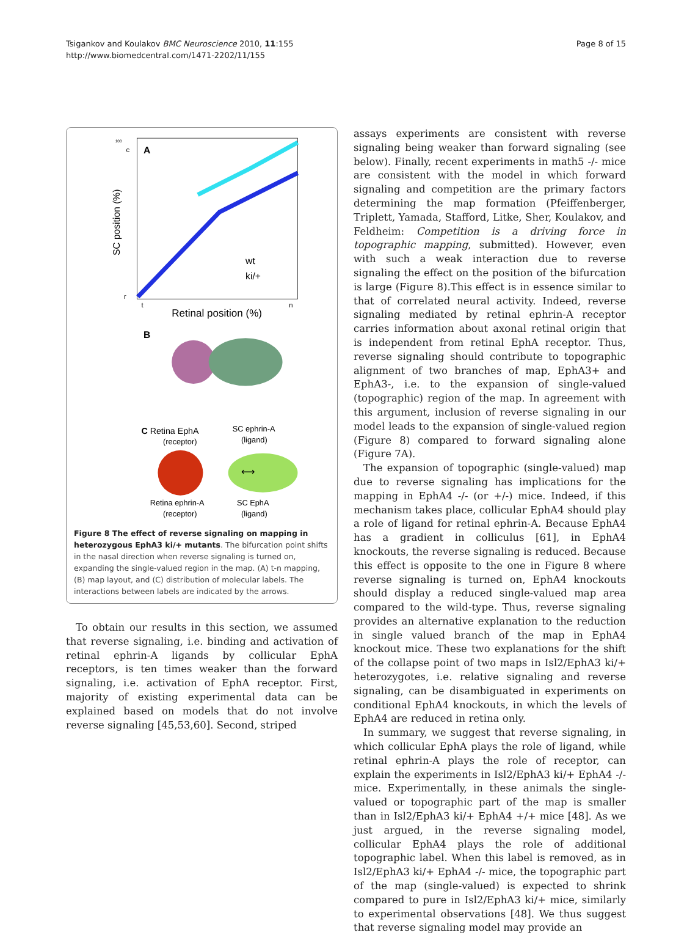Tsigankov and Koulakov BMC Neuroscience 2010, 11:155
http://www.biomedcentral.com/1471-2202/11/155
Page 8 of 15
A
100
r
c
wt
ki/+
SC position (%)
t
n
Retinal position (%)
B
C Retina EphA
(receptor)
SC ephrin-A
(ligand)
⟷
Retina ephrin-A
(receptor)
SC EphA
(ligand)
Figure 8 The effect of reverse signaling on mapping in heterozygous EphA3 ki/+ mutants. The bifurcation point shifts in the nasal direction when reverse signaling is turned on, expanding the single-valued region in the map. (A) t-n mapping, (B) map layout, and (C) distribution of molecular labels. The interactions between labels are indicated by the arrows.
To obtain our results in this section, we assumed that reverse signaling, i.e. binding and activation of retinal ephrin-A ligands by collicular EphA receptors, is ten times weaker than the forward signaling, i.e. activation of EphA receptor. First, majority of existing experimental data can be explained based on models that do not involve reverse signaling [45,53,60]. Second, striped
assays experiments are consistent with reverse signaling being weaker than forward signaling (see below). Finally, recent experiments in math5 -/- mice are consistent with the model in which forward signaling and competition are the primary factors determining the map formation (Pfeiffenberger, Triplett, Yamada, Stafford, Litke, Sher, Koulakov, and Feldheim: Competition is a driving force in topographic mapping, submitted). However, even with such a weak interaction due to reverse signaling the effect on the position of the bifurcation is large (Figure 8).This effect is in essence similar to that of correlated neural activity. Indeed, reverse signaling mediated by retinal ephrin-A receptor carries information about axonal retinal origin that is independent from retinal EphA receptor. Thus, reverse signaling should contribute to topographic alignment of two branches of map, EphA3+ and EphA3-, i.e. to the expansion of single-valued (topographic) region of the map. In agreement with this argument, inclusion of reverse signaling in our model leads to the expansion of single-valued region (Figure 8) compared to forward signaling alone (Figure 7A).
The expansion of topographic (single-valued) map due to reverse signaling has implications for the mapping in EphA4 -/- (or +/-) mice. Indeed, if this mechanism takes place, collicular EphA4 should play a role of ligand for retinal ephrin-A. Because EphA4 has a gradient in colliculus [61], in EphA4 knockouts, the reverse signaling is reduced. Because this effect is opposite to the one in Figure 8 where reverse signaling is turned on, EphA4 knockouts should display a reduced single-valued map area compared to the wild-type. Thus, reverse signaling provides an alternative explanation to the reduction in single valued branch of the map in EphA4 knockout mice. These two explanations for the shift of the collapse point of two maps in Isl2/EphA3 ki/+ heterozygotes, i.e. relative signaling and reverse signaling, can be disambiguated in experiments on conditional EphA4 knockouts, in which the levels of EphA4 are reduced in retina only.
In summary, we suggest that reverse signaling, in which collicular EphA plays the role of ligand, while retinal ephrin-A plays the role of receptor, can explain the experiments in Isl2/EphA3 ki/+ EphA4 -/- mice. Experimentally, in these animals the single-valued or topographic part of the map is smaller than in Isl2/EphA3 ki/+ EphA4 +/+ mice [48]. As we just argued, in the reverse signaling model, collicular EphA4 plays the role of additional topographic label. When this label is removed, as in Isl2/EphA3 ki/+ EphA4 -/- mice, the topographic part of the map (single-valued) is expected to shrink compared to pure in Isl2/EphA3 ki/+ mice, similarly to experimental observations [48]. We thus suggest that reverse signaling model may provide an